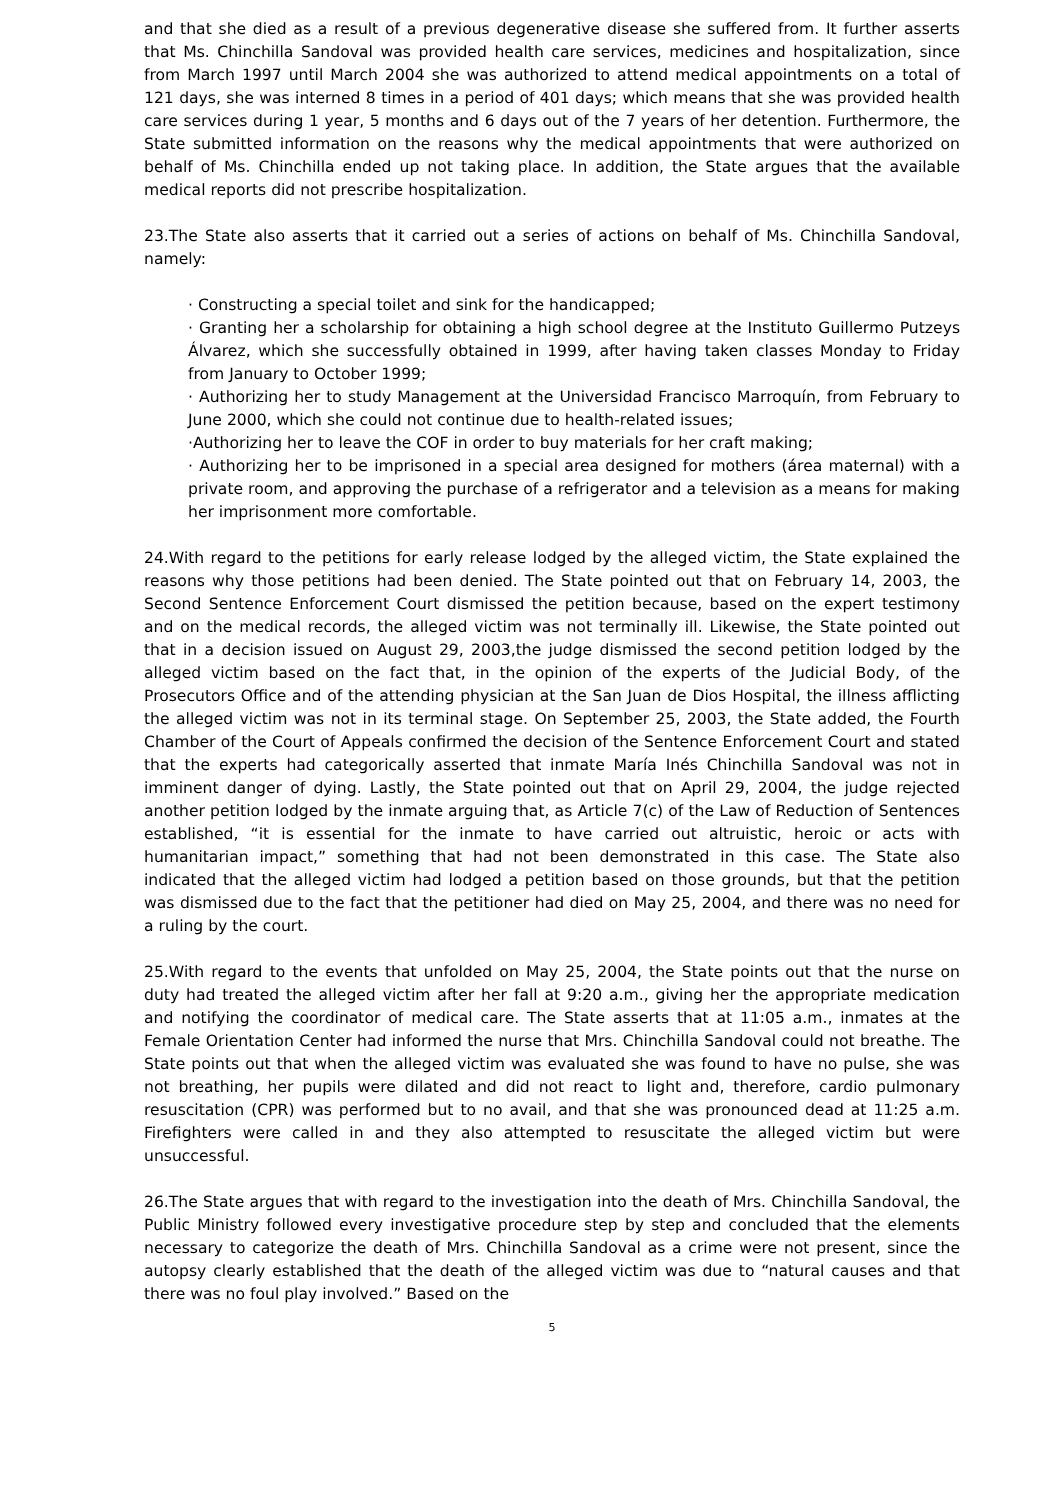and that she died as a result of a previous degenerative disease she suffered from. It further asserts that Ms. Chinchilla Sandoval was provided health care services, medicines and hospitalization, since from March 1997 until March 2004 she was authorized to attend medical appointments on a total of 121 days, she was interned 8 times in a period of 401 days; which means that she was provided health care services during 1 year, 5 months and 6 days out of the 7 years of her detention. Furthermore, the State submitted information on the reasons why the medical appointments that were authorized on behalf of Ms. Chinchilla ended up not taking place. In addition, the State argues that the available medical reports did not prescribe hospitalization.
23.The State also asserts that it carried out a series of actions on behalf of Ms. Chinchilla Sandoval, namely:
· Constructing a special toilet and sink for the handicapped;
· Granting her a scholarship for obtaining a high school degree at the Instituto Guillermo Putzeys Álvarez, which she successfully obtained in 1999, after having taken classes Monday to Friday from January to October 1999;
· Authorizing her to study Management at the Universidad Francisco Marroquín, from February to June 2000, which she could not continue due to health-related issues;
·Authorizing her to leave the COF in order to buy materials for her craft making;
· Authorizing her to be imprisoned in a special area designed for mothers (área maternal) with a private room, and approving the purchase of a refrigerator and a television as a means for making her imprisonment more comfortable.
24.With regard to the petitions for early release lodged by the alleged victim, the State explained the reasons why those petitions had been denied. The State pointed out that on February 14, 2003, the Second Sentence Enforcement Court dismissed the petition because, based on the expert testimony and on the medical records, the alleged victim was not terminally ill. Likewise, the State pointed out that in a decision issued on August 29, 2003,the judge dismissed the second petition lodged by the alleged victim based on the fact that, in the opinion of the experts of the Judicial Body, of the Prosecutors Office and of the attending physician at the San Juan de Dios Hospital, the illness afflicting the alleged victim was not in its terminal stage. On September 25, 2003, the State added, the Fourth Chamber of the Court of Appeals confirmed the decision of the Sentence Enforcement Court and stated that the experts had categorically asserted that inmate María Inés Chinchilla Sandoval was not in imminent danger of dying. Lastly, the State pointed out that on April 29, 2004, the judge rejected another petition lodged by the inmate arguing that, as Article 7(c) of the Law of Reduction of Sentences established, “it is essential for the inmate to have carried out altruistic, heroic or acts with humanitarian impact,” something that had not been demonstrated in this case. The State also indicated that the alleged victim had lodged a petition based on those grounds, but that the petition was dismissed due to the fact that the petitioner had died on May 25, 2004, and there was no need for a ruling by the court.
25.With regard to the events that unfolded on May 25, 2004, the State points out that the nurse on duty had treated the alleged victim after her fall at 9:20 a.m., giving her the appropriate medication and notifying the coordinator of medical care. The State asserts that at 11:05 a.m., inmates at the Female Orientation Center had informed the nurse that Mrs. Chinchilla Sandoval could not breathe. The State points out that when the alleged victim was evaluated she was found to have no pulse, she was not breathing, her pupils were dilated and did not react to light and, therefore, cardio pulmonary resuscitation (CPR) was performed but to no avail, and that she was pronounced dead at 11:25 a.m. Firefighters were called in and they also attempted to resuscitate the alleged victim but were unsuccessful.
26.The State argues that with regard to the investigation into the death of Mrs. Chinchilla Sandoval, the Public Ministry followed every investigative procedure step by step and concluded that the elements necessary to categorize the death of Mrs. Chinchilla Sandoval as a crime were not present, since the autopsy clearly established that the death of the alleged victim was due to “natural causes and that there was no foul play involved.” Based on the
5